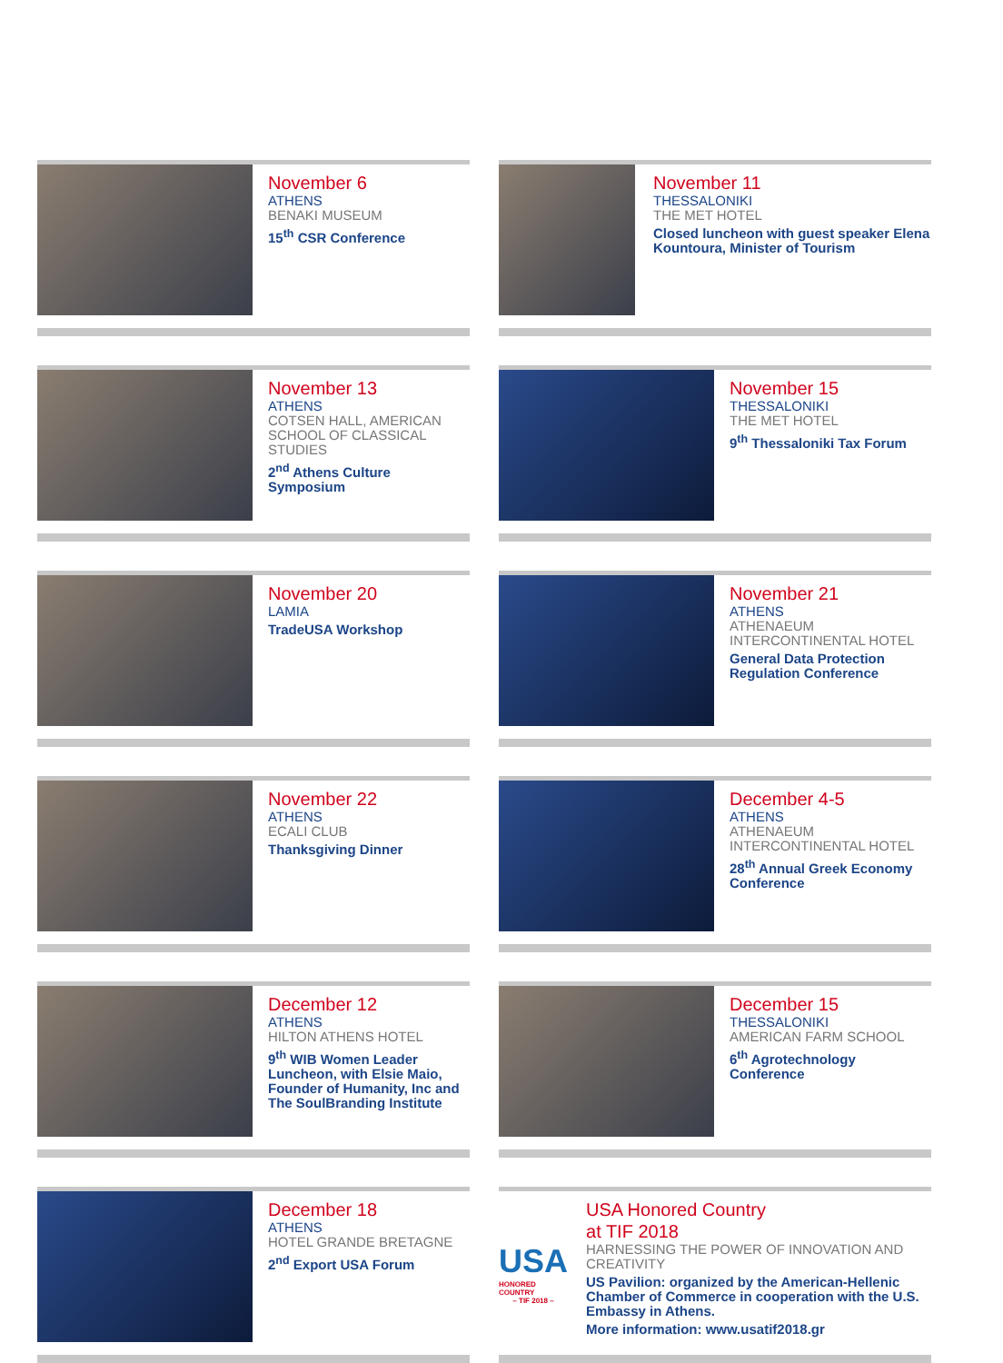November 6
ATHENS
BENAKI MUSEUM
15<sup>th</sup> CSR Conference
November 11
THESSALONIKI
THE MET HOTEL
Closed luncheon with guest speaker Elena Kountoura, Minister of Tourism
November 13
ATHENS
COTSEN HALL, AMERICAN SCHOOL OF CLASSICAL STUDIES
2<sup>nd</sup> Athens Culture Symposium
November 15
THESSALONIKI
THE MET HOTEL
9<sup>th</sup> Thessaloniki Tax Forum
November 20
LAMIA
TradeUSA Workshop
November 21
ATHENS
ATHENAEUM INTERCONTINENTAL HOTEL
General Data Protection Regulation Conference
November 22
ATHENS
ECALI CLUB
Thanksgiving Dinner
December 4-5
ATHENS
ATHENAEUM INTERCONTINENTAL HOTEL
28<sup>th</sup> Annual Greek Economy Conference
December 12
ATHENS
HILTON ATHENS HOTEL
9<sup>th</sup> WIB Women Leader Luncheon, with Elsie Maio, Founder of Humanity, Inc and The SoulBranding Institute
December 15
THESSALONIKI
AMERICAN FARM SCHOOL
6<sup>th</sup> Agrotechnology Conference
December 18
ATHENS
HOTEL GRANDE BRETAGNE
2<sup>nd</sup> Export USA Forum
USA
HONORED COUNTRY
– TIF 2018 –
USA Honored Country
at TIF 2018
HARNESSING THE POWER OF INNOVATION AND CREATIVITY
US Pavilion: organized by the American-Hellenic Chamber of Commerce in cooperation with the U.S. Embassy in Athens.
More information: www.usatif2018.gr